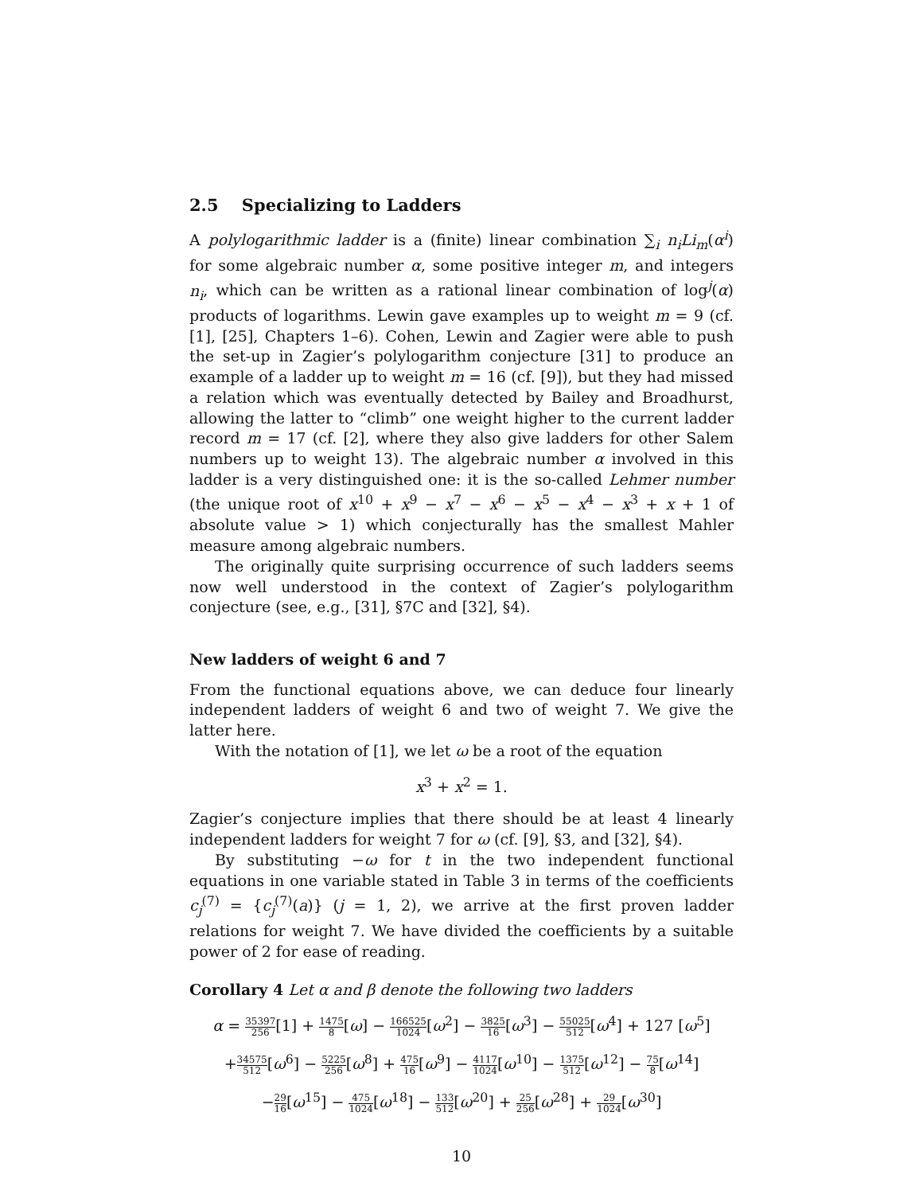2.5 Specializing to Ladders
A polylogarithmic ladder is a (finite) linear combination ∑<sub>i</sub> n<sub>i</sub>Li<sub>m</sub>(α<sup>i</sup>) for some algebraic number α, some positive integer m, and integers n<sub>i</sub>, which can be written as a rational linear combination of log<sup>j</sup>(α) products of logarithms. Lewin gave examples up to weight m = 9 (cf. [1], [25], Chapters 1–6). Cohen, Lewin and Zagier were able to push the set-up in Zagier’s polylogarithm conjecture [31] to produce an example of a ladder up to weight m = 16 (cf. [9]), but they had missed a relation which was eventually detected by Bailey and Broadhurst, allowing the latter to “climb” one weight higher to the current ladder record m = 17 (cf. [2], where they also give ladders for other Salem numbers up to weight 13). The algebraic number α involved in this ladder is a very distinguished one: it is the so-called Lehmer number (the unique root of x<sup>10</sup> + x<sup>9</sup> − x<sup>7</sup> − x<sup>6</sup> − x<sup>5</sup> − x<sup>4</sup> − x<sup>3</sup> + x + 1 of absolute value > 1) which conjecturally has the smallest Mahler measure among algebraic numbers.
The originally quite surprising occurrence of such ladders seems now well understood in the context of Zagier’s polylogarithm conjecture (see, e.g., [31], §7C and [32], §4).
New ladders of weight 6 and 7
From the functional equations above, we can deduce four linearly independent ladders of weight 6 and two of weight 7. We give the latter here.
With the notation of [1], we let ω be a root of the equation
x<sup>3</sup> + x<sup>2</sup> = 1.
Zagier’s conjecture implies that there should be at least 4 linearly independent ladders for weight 7 for ω (cf. [9], §3, and [32], §4).
By substituting −ω for t in the two independent functional equations in one variable stated in Table 3 in terms of the coefficients c<sub>j</sub><sup>(7)</sup> = {c<sub>j</sub><sup>(7)</sup>(a)} (j = 1, 2), we arrive at the first proven ladder relations for weight 7. We have divided the coefficients by a suitable power of 2 for ease of reading.
Corollary 4 Let α and β denote the following two ladders
α = 35397 256[1] + 1475 8[ω] − 166525 1024[ω<sup>2</sup>] − 3825 16[ω<sup>3</sup>] − 55025 512[ω<sup>4</sup>] + 127 [ω<sup>5</sup>]
+34575 512[ω<sup>6</sup>] − 5225 256[ω<sup>8</sup>] + 475 16[ω<sup>9</sup>] − 4117 1024[ω<sup>10</sup>] − 1375 512[ω<sup>12</sup>] − 75 8[ω<sup>14</sup>]
−29 16[ω<sup>15</sup>] − 475 1024[ω<sup>18</sup>] − 133 512[ω<sup>20</sup>] + 25 256[ω<sup>28</sup>] + 29 1024[ω<sup>30</sup>]
10